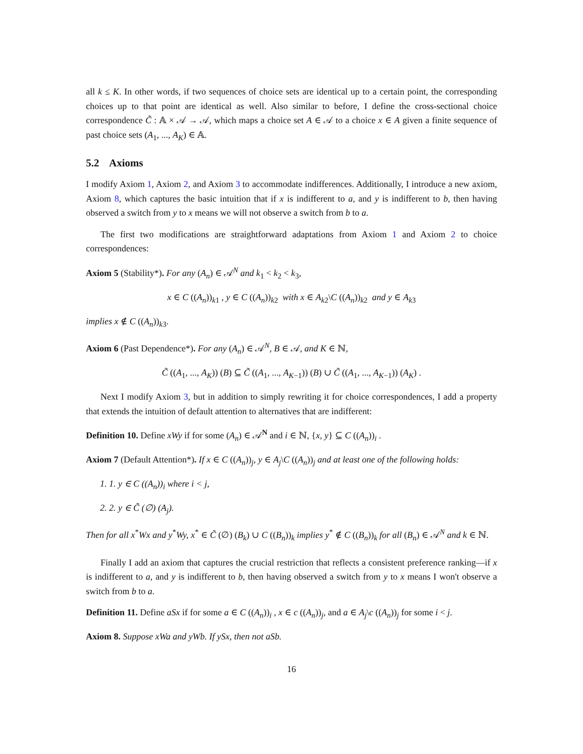all k ≤ K. In other words, if two sequences of choice sets are identical up to a certain point, the corresponding choices up to that point are identical as well. Also similar to before, I define the cross-sectional choice correspondence C̃ : 𝔸 × 𝒜 → 𝒜, which maps a choice set A ∈ 𝒜 to a choice x ∈ A given a finite sequence of past choice sets (A<sub>1</sub>, ..., A<sub>K</sub>) ∈ 𝔸.
5.2 Axioms
I modify Axiom 1, Axiom 2, and Axiom 3 to accommodate indifferences. Additionally, I introduce a new axiom, Axiom 8, which captures the basic intuition that if x is indifferent to a, and y is indifferent to b, then having observed a switch from y to x means we will not observe a switch from b to a.
The first two modifications are straightforward adaptations from Axiom 1 and Axiom 2 to choice correspondences:
Axiom 5 (Stability*). For any (A<sub>n</sub>) ∈ 𝒜<sup>N</sup> and k<sub>1</sub> < k<sub>2</sub> < k<sub>3</sub>,
x ∈ C ((A<sub>n</sub>))<sub>k1</sub> , y ∈ C ((A<sub>n</sub>))<sub>k2</sub> with x ∈ A<sub>k2</sub>\C ((A<sub>n</sub>))<sub>k2</sub> and y ∈ A<sub>k3</sub>
implies x ∉ C ((A<sub>n</sub>))<sub>k3</sub>.
Axiom 6 (Past Dependence*). For any (A<sub>n</sub>) ∈ 𝒜<sup>N</sup>, B ∈ 𝒜, and K ∈ ℕ,
C̃ ((A<sub>1</sub>, ..., A<sub>K</sub>)) (B) ⊆ C̃ ((A<sub>1</sub>, ..., A<sub>K−1</sub>)) (B) ∪ C̃ ((A<sub>1</sub>, ..., A<sub>K−1</sub>)) (A<sub>K</sub>) .
Next I modify Axiom 3, but in addition to simply rewriting it for choice correspondences, I add a property that extends the intuition of default attention to alternatives that are indifferent:
Definition 10. Define xWy if for some (A<sub>n</sub>) ∈ 𝒜<sup>N</sup> and i ∈ ℕ, {x, y} ⊆ C ((A<sub>n</sub>))<sub>i</sub> .
Axiom 7 (Default Attention*). If x ∈ C ((A<sub>n</sub>))<sub>j</sub>, y ∈ A<sub>j</sub>\C ((A<sub>n</sub>))<sub>j</sub> and at least one of the following holds:
1. 1. y ∈ C ((A<sub>n</sub>))<sub>i</sub> where i < j,
2. 2. y ∈ C̃ (∅) (A<sub>j</sub>).
Then for all x<sup>*</sup>Wx and y<sup>*</sup>Wy, x<sup>*</sup> ∈ C̃ (∅) (B<sub>k</sub>) ∪ C ((B<sub>n</sub>))<sub>k</sub> implies y<sup>*</sup> ∉ C ((B<sub>n</sub>))<sub>k</sub> for all (B<sub>n</sub>) ∈ 𝒜<sup>N</sup> and k ∈ ℕ.
Finally I add an axiom that captures the crucial restriction that reflects a consistent preference ranking—if x is indifferent to a, and y is indifferent to b, then having observed a switch from y to x means I won't observe a switch from b to a.
Definition 11. Define aSx if for some a ∈ C ((A<sub>n</sub>))<sub>i</sub> , x ∈ c ((A<sub>n</sub>))<sub>j</sub>, and a ∈ A<sub>j</sub>\c ((A<sub>n</sub>))<sub>j</sub> for some i < j.
Axiom 8. Suppose xWa and yWb. If ySx, then not aSb.
16